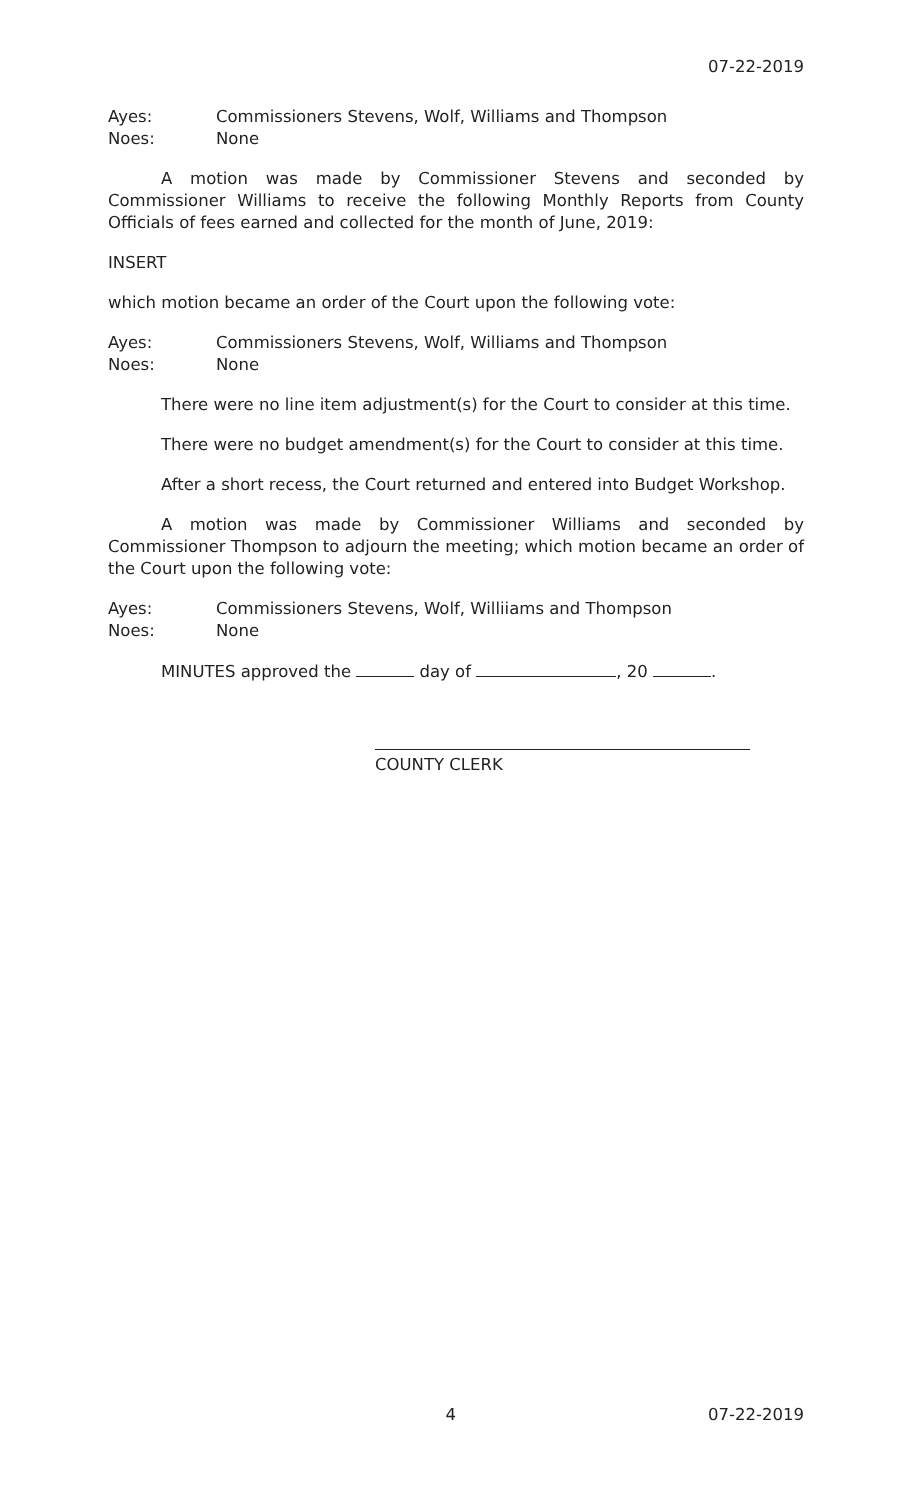07-22-2019
Ayes: Commissioners Stevens, Wolf, Williams and Thompson
Noes: None
A motion was made by Commissioner Stevens and seconded by Commissioner Williams to receive the following Monthly Reports from County Officials of fees earned and collected for the month of June, 2019:
INSERT
which motion became an order of the Court upon the following vote:
Ayes: Commissioners Stevens, Wolf, Williams and Thompson
Noes: None
There were no line item adjustment(s) for the Court to consider at this time.
There were no budget amendment(s) for the Court to consider at this time.
After a short recess, the Court returned and entered into Budget Workshop.
A motion was made by Commissioner Williams and seconded by Commissioner Thompson to adjourn the meeting; which motion became an order of the Court upon the following vote:
Ayes: Commissioners Stevens, Wolf, Williiams and Thompson
Noes: None
MINUTES approved the day of , 20 .
COUNTY CLERK
4 07-22-2019